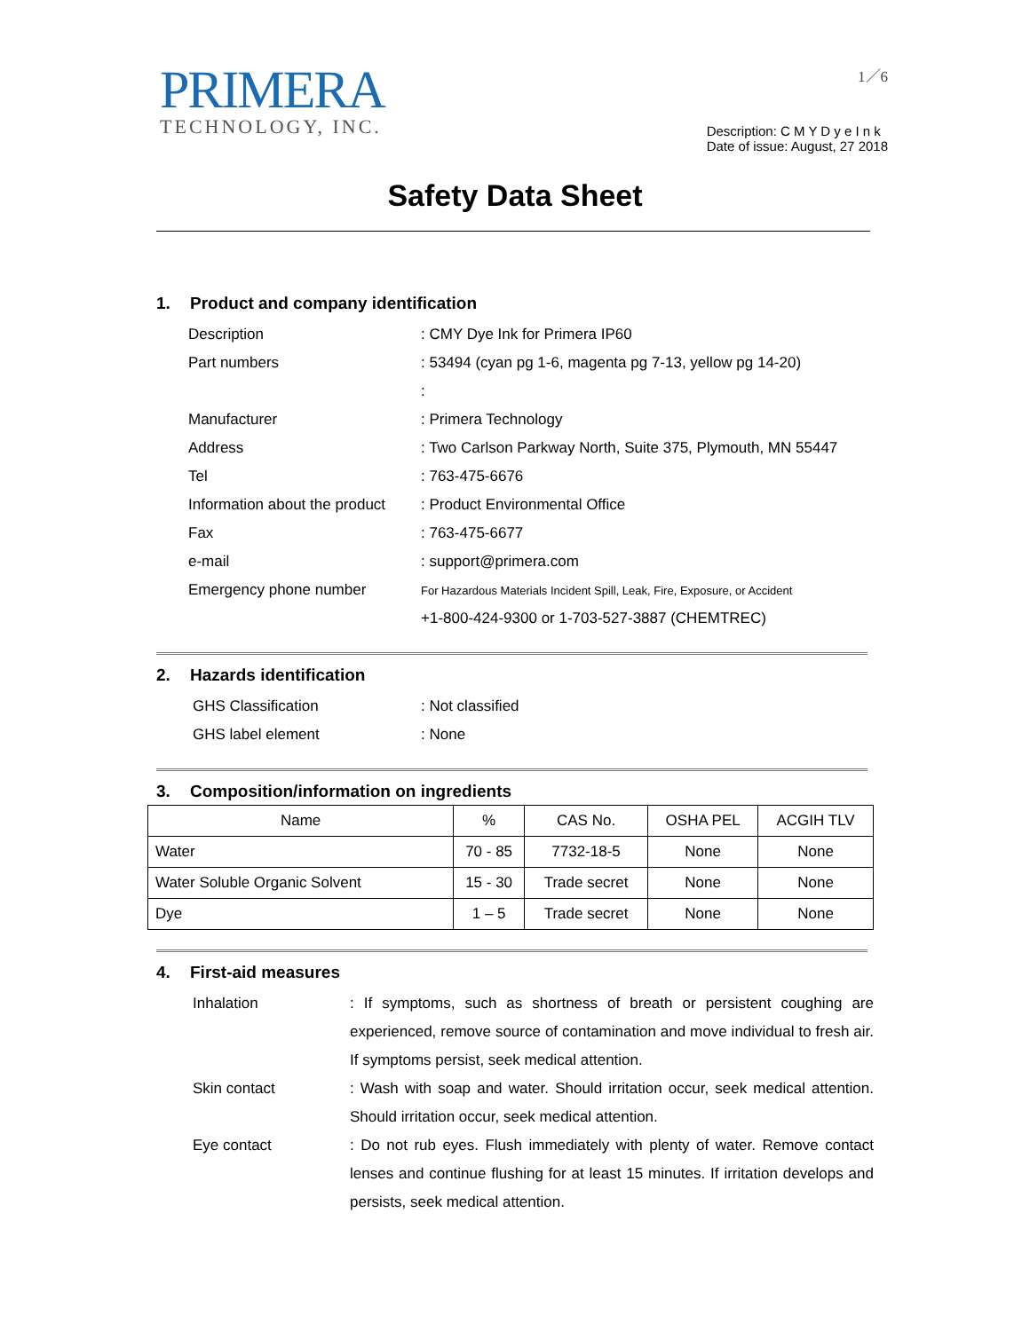PRIMERA
TECHNOLOGY, INC.
1／6
Description: C M Y D y e I n k
Date of issue: August, 27 2018
Safety Data Sheet
1. Product and company identification
Description: CMY Dye Ink for Primera IP60
Part numbers: 53494 (cyan pg 1-6, magenta pg 7-13, yellow pg 14-20)
:
Manufacturer: Primera Technology
Address: Two Carlson Parkway North, Suite 375, Plymouth, MN 55447
Tel: 763-475-6676
Information about the product: Product Environmental Office
Fax: 763-475-6677
e-mail: support@primera.com
Emergency phone number For Hazardous Materials Incident Spill, Leak, Fire, Exposure, or Accident
+1-800-424-9300 or 1-703-527-3887 (CHEMTREC)
2. Hazards identification
GHS Classification: Not classified
GHS label element: None
3. Composition/information on ingredients
| Name | % | CAS No. | OSHA PEL | ACGIH TLV |
| --- | --- | --- | --- | --- |
| Water | 70 - 85 | 7732-18-5 | None | None |
| Water Soluble Organic Solvent | 15 - 30 | Trade secret | None | None |
| Dye | 1 – 5 | Trade secret | None | None |
4. First-aid measures
Inhalation: If symptoms, such as shortness of breath or persistent coughing are experienced, remove source of contamination and move individual to fresh air. If symptoms persist, seek medical attention.
Skin contact: Wash with soap and water. Should irritation occur, seek medical attention. Should irritation occur, seek medical attention.
Eye contact: Do not rub eyes. Flush immediately with plenty of water. Remove contact lenses and continue flushing for at least 15 minutes. If irritation develops and persists, seek medical attention.